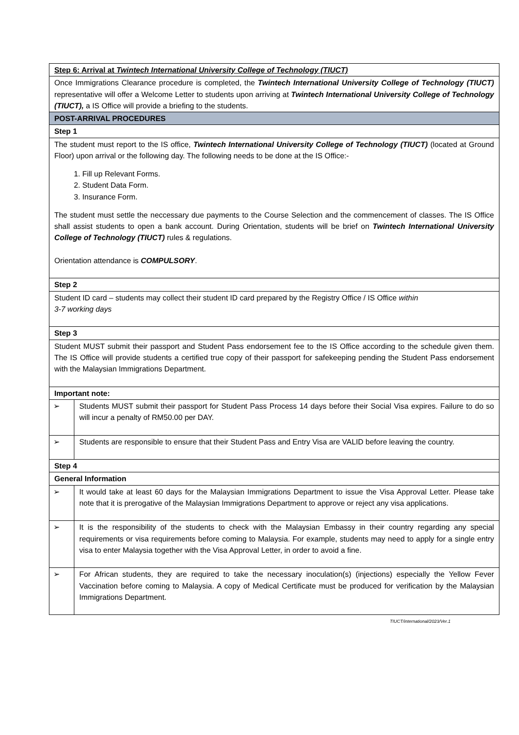| Step 6: Arrival at Twintech International University College of Technology (TIUCT) | |
| Once Immigrations Clearance procedure is completed, the Twintech International University College of Technology (TIUCT) representative will offer a Welcome Letter to students upon arriving at Twintech International University College of Technology (TIUCT), a IS Office will provide a briefing to the students. | |
| POST-ARRIVAL PROCEDURES | |
| Step 1 | |
| The student must report to the IS office, Twintech International University College of Technology (TIUCT) (located at Ground Floor) upon arrival or the following day. The following needs to be done at the IS Office:- 1. Fill up Relevant Forms. 2. Student Data Form. 3. Insurance Form. The student must settle the neccessary due payments to the Course Selection and the commencement of classes. The IS Office shall assist students to open a bank account. During Orientation, students will be brief on Twintech International University College of Technology (TIUCT) rules & regulations. Orientation attendance is COMPULSORY . | |
| Step 2 | |
| Student ID card – students may collect their student ID card prepared by the Registry Office / IS Office within 3-7 working days | |
| Step 3 | |
| Student MUST submit their passport and Student Pass endorsement fee to the IS Office according to the schedule given them. The IS Office will provide students a certified true copy of their passport for safekeeping pending the Student Pass endorsement with the Malaysian Immigrations Department. | |
| Important note: | |
| ➢ | Students MUST submit their passport for Student Pass Process 14 days before their Social Visa expires. Failure to do so will incur a penalty of RM50.00 per DAY. |
| ➢ | Students are responsible to ensure that their Student Pass and Entry Visa are VALID before leaving the country. |
| Step 4 | |
| General Information | |
| ➢ | It would take at least 60 days for the Malaysian Immigrations Department to issue the Visa Approval Letter. Please take note that it is prerogative of the Malaysian Immigrations Department to approve or reject any visa applications. |
| ➢ | It is the responsibility of the students to check with the Malaysian Embassy in their country regarding any special requirements or visa requirements before coming to Malaysia. For example, students may need to apply for a single entry visa to enter Malaysia together with the Visa Approval Letter, in order to avoid a fine. |
| ➢ | For African students, they are required to take the necessary inoculation(s) (injections) especially the Yellow Fever Vaccination before coming to Malaysia. A copy of Medical Certificate must be produced for verification by the Malaysian Immigrations Department. |
TIUCT/international/2023/Ver.1